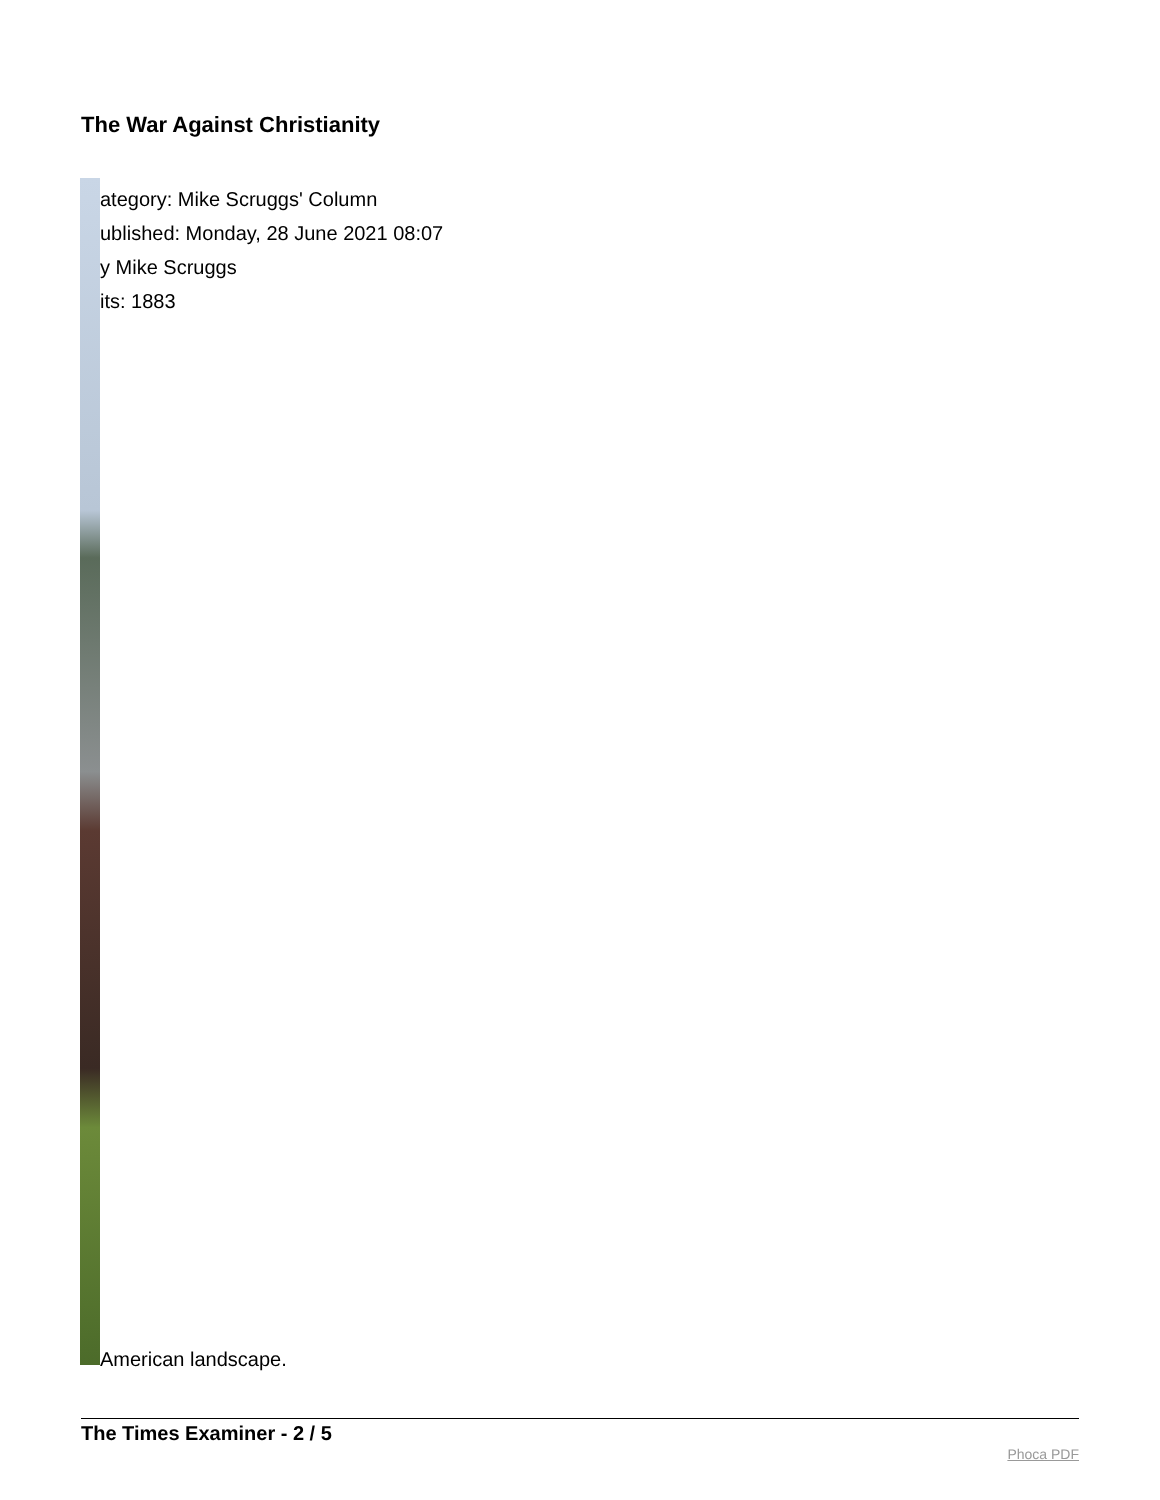The War Against Christianity
ategory: Mike Scruggs' Column
ublished: Monday, 28 June 2021 08:07
y Mike Scruggs
its: 1883
American landscape.
The Times Examiner - 2 / 5
Phoca PDF